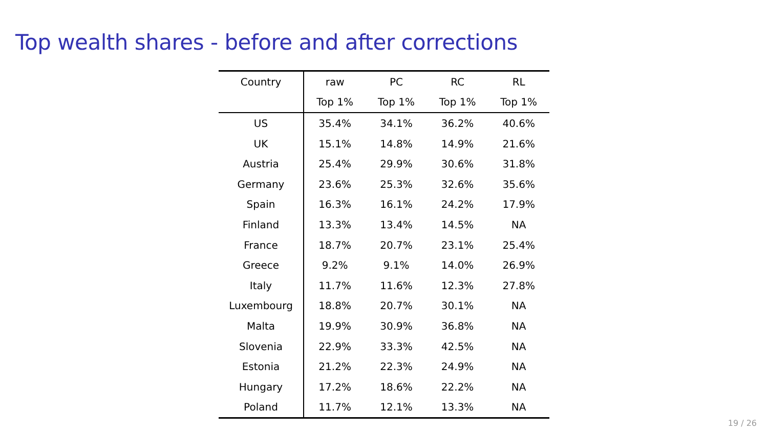Top wealth shares - before and after corrections
| Country | raw | PC | RC | RL |
| --- | --- | --- | --- | --- |
| | Top 1% | Top 1% | Top 1% | Top 1% |
| US | 35.4% | 34.1% | 36.2% | 40.6% |
| UK | 15.1% | 14.8% | 14.9% | 21.6% |
| Austria | 25.4% | 29.9% | 30.6% | 31.8% |
| Germany | 23.6% | 25.3% | 32.6% | 35.6% |
| Spain | 16.3% | 16.1% | 24.2% | 17.9% |
| Finland | 13.3% | 13.4% | 14.5% | NA |
| France | 18.7% | 20.7% | 23.1% | 25.4% |
| Greece | 9.2% | 9.1% | 14.0% | 26.9% |
| Italy | 11.7% | 11.6% | 12.3% | 27.8% |
| Luxembourg | 18.8% | 20.7% | 30.1% | NA |
| Malta | 19.9% | 30.9% | 36.8% | NA |
| Slovenia | 22.9% | 33.3% | 42.5% | NA |
| Estonia | 21.2% | 22.3% | 24.9% | NA |
| Hungary | 17.2% | 18.6% | 22.2% | NA |
| Poland | 11.7% | 12.1% | 13.3% | NA |
19 / 26